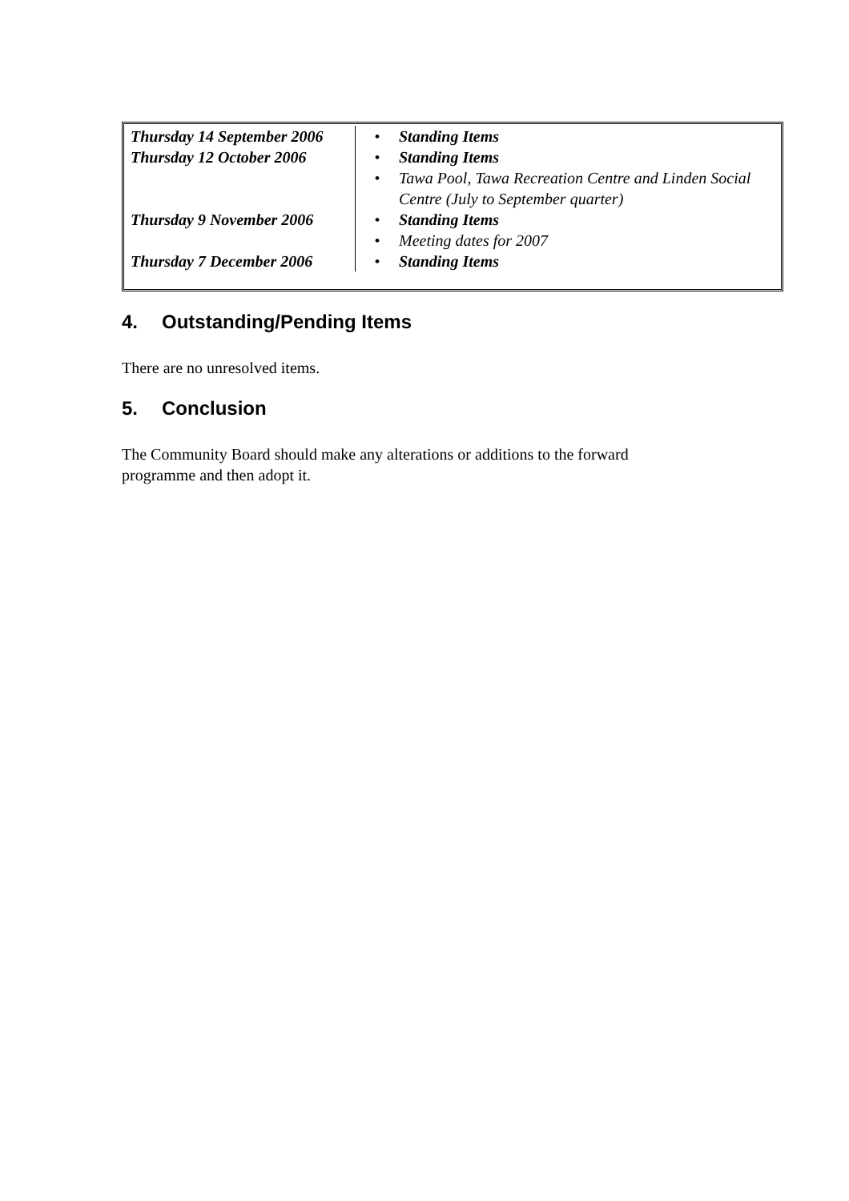| Thursday 14 September 2006 | • | Standing Items |
| Thursday 12 October 2006 | • | Standing Items |
| | • | Tawa Pool, Tawa Recreation Centre and Linden Social Centre (July to September quarter) |
| Thursday 9 November 2006 | • | Standing Items |
| | • | Meeting dates for 2007 |
| Thursday 7 December 2006 | • | Standing Items |
4. Outstanding/Pending Items
There are no unresolved items.
5. Conclusion
The Community Board should make any alterations or additions to the forward programme and then adopt it.